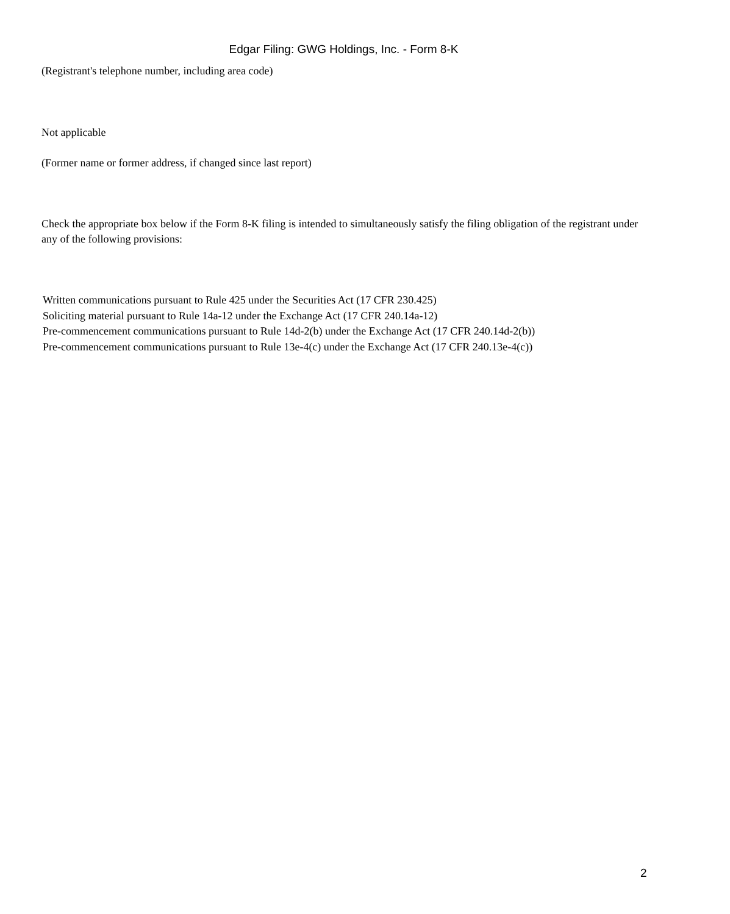Edgar Filing: GWG Holdings, Inc. - Form 8-K
(Registrant's telephone number, including area code)
Not applicable
(Former name or former address, if changed since last report)
Check the appropriate box below if the Form 8-K filing is intended to simultaneously satisfy the filing obligation of the registrant under any of the following provisions:
Written communications pursuant to Rule 425 under the Securities Act (17 CFR 230.425)
Soliciting material pursuant to Rule 14a-12 under the Exchange Act (17 CFR 240.14a-12)
Pre-commencement communications pursuant to Rule 14d-2(b) under the Exchange Act (17 CFR 240.14d-2(b))
Pre-commencement communications pursuant to Rule 13e-4(c) under the Exchange Act (17 CFR 240.13e-4(c))
2